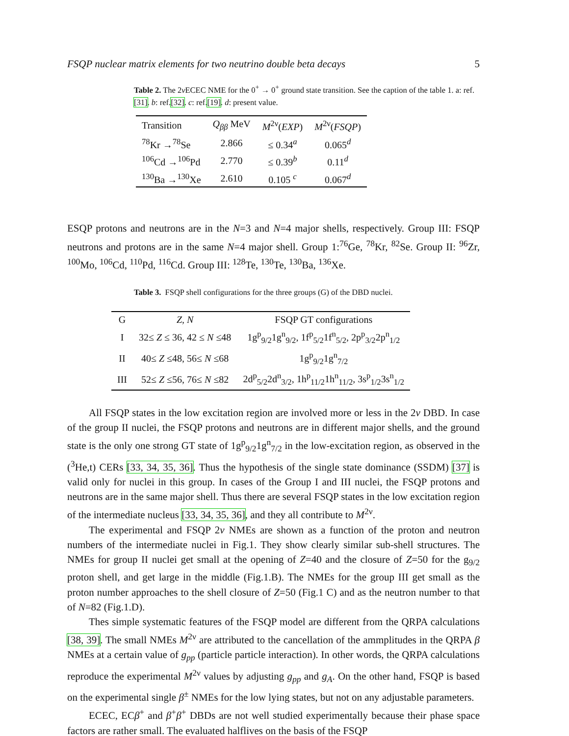FSQP nuclear matrix elements for two neutrino double beta decays 5
Table 2. The 2ν ECEC NME for the 0<sup>+</sup> → 0<sup>+</sup> ground state transition. See the caption of the table 1. a: ref.[31]. b: ref.[32]. c: ref.[19]. d: present value.
| Transition | Q<sub>ββ</sub> MeV | M<sup>2ν</sup>( EXP ) | M<sup>2ν</sup>( FSQP ) |
| --- | --- | --- | --- |
| <sup>78</sup>Kr →<sup>78</sup>Se | 2.866 | ≤ 0.34<sup>a</sup> | 0.065<sup>d</sup> |
| <sup>106</sup>Cd →<sup>106</sup>Pd | 2.770 | ≤ 0.39<sup>b</sup> | 0.11<sup>d</sup> |
| <sup>130</sup>Ba →<sup>130</sup>Xe | 2.610 | 0.105 <sup>c</sup> | 0.067<sup>d</sup> |
ESQP protons and neutrons are in the N=3 and N=4 major shells, respectively. Group III: FSQP neutrons and protons are in the same N=4 major shell. Group 1:<sup>76</sup>Ge, <sup>78</sup>Kr, <sup>82</sup>Se. Group II: <sup>96</sup>Zr, <sup>100</sup>Mo, <sup>106</sup>Cd, <sup>110</sup>Pd, <sup>116</sup>Cd. Group III: <sup>128</sup>Te, <sup>130</sup>Te, <sup>130</sup>Ba, <sup>136</sup>Xe.
Table 3. FSQP shell configurations for the three groups (G) of the DBD nuclei.
| G | Z, N | FSQP GT configurations |
| --- | --- | --- |
| I | 32≤ Z ≤ 36, 42 ≤ N ≤48 | 1g<sup>p</sup><sub>9/2</sub>1g<sup>n</sup><sub>9/2</sub>, 1f<sup>p</sup><sub>5/2</sub>1f<sup>n</sup><sub>5/2</sub>, 2p<sup>p</sup><sub>3/2</sub>2p<sup>n</sup><sub>1/2</sub> |
| II | 40≤ Z ≤48, 56≤ N ≤68 | 1g<sup>p</sup><sub>9/2</sub>1g<sup>n</sup><sub>7/2</sub> |
| III | 52≤ Z ≤56, 76≤ N ≤82 | 2d<sup>p</sup><sub>5/2</sub>2d<sup>n</sup><sub>3/2</sub>, 1h<sup>p</sup><sub>11/2</sub>1h<sup>n</sup><sub>11/2</sub>, 3s<sup>p</sup><sub>1/2</sub>3s<sup>n</sup><sub>1/2</sub> |
All FSQP states in the low excitation region are involved more or less in the 2ν DBD. In case of the group II nuclei, the FSQP protons and neutrons are in different major shells, and the ground state is the only one strong GT state of 1g<sup>p</sup><sub>9/2</sub>1g<sup>n</sup><sub>7/2</sub> in the low-excitation region, as observed in the (<sup>3</sup>He,t) CERs [33, 34, 35, 36]. Thus the hypothesis of the single state dominance (SSDM) [37] is valid only for nuclei in this group. In cases of the Group I and III nuclei, the FSQP protons and neutrons are in the same major shell. Thus there are several FSQP states in the low excitation region of the intermediate nucleus [33, 34, 35, 36], and they all contribute to M<sup>2ν</sup>.
The experimental and FSQP 2ν NMEs are shown as a function of the proton and neutron numbers of the intermediate nuclei in Fig.1. They show clearly similar sub-shell structures. The NMEs for group II nuclei get small at the opening of Z=40 and the closure of Z=50 for the g<sub>9/2</sub> proton shell, and get large in the middle (Fig.1.B). The NMEs for the group III get small as the proton number approaches to the shell closure of Z=50 (Fig.1 C) and as the neutron number to that of N=82 (Fig.1.D).
Thes simple systematic features of the FSQP model are different from the QRPA calculations [38, 39]. The small NMEs M<sup>2ν</sup> are attributed to the cancellation of the ammplitudes in the QRPA β NMEs at a certain value of g<sub>pp</sub> (particle particle interaction). In other words, the QRPA calculations reproduce the experimental M<sup>2ν</sup> values by adjusting g<sub>pp</sub> and g<sub>A</sub>. On the other hand, FSQP is based on the experimental single β<sup>±</sup> NMEs for the low lying states, but not on any adjustable parameters.
ECEC, ECβ<sup>+</sup> and β<sup>+</sup>β<sup>+</sup> DBDs are not well studied experimentally because their phase space factors are rather small. The evaluated halflives on the basis of the FSQP